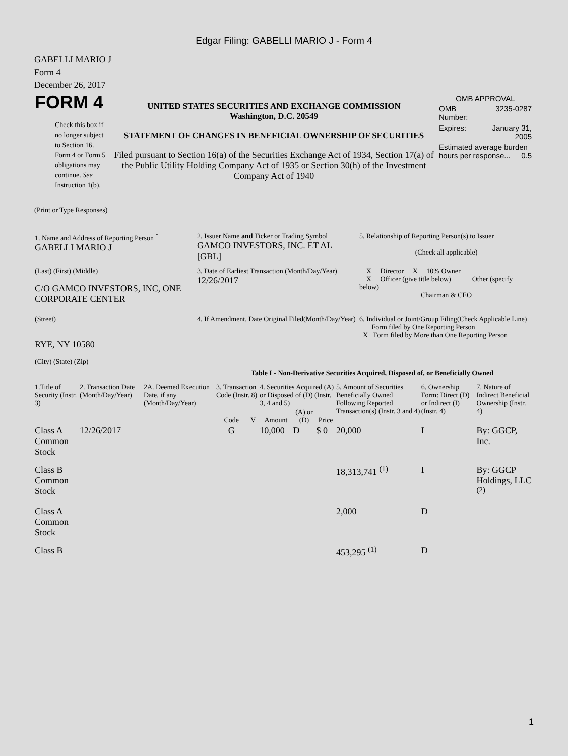Edgar Filing: GABELLI MARIO J - Form 4
GABELLI MARIO J
Form 4
December 26, 2017
| FORM 4 Check this box if no longer subject to Section 16. Form 4 or Form 5 obligations may continue. See Instruction 1(b). | UNITED STATES SECURITIES AND EXCHANGE COMMISSION Washington, D.C. 20549 STATEMENT OF CHANGES IN BENEFICIAL OWNERSHIP OF SECURITIES Filed pursuant to Section 16(a) of the Securities Exchange Act of 1934, Section 17(a) of the Public Utility Holding Company Act of 1935 or Section 30(h) of the Investment Company Act of 1940 | OMB APPROVAL / OMB Number: / 3235-0287 / / Expires: / January 31, 2005 / / Estimated average burden hours per response... 0.5 / / |
(Print or Type Responses)
| 1. Name and Address of Reporting Person <sup>*</sup> GABELLI MARIO J | 2. Issuer Name and Ticker or Trading Symbol GAMCO INVESTORS, INC. ET AL [GBL] | 5. Relationship of Reporting Person(s) to Issuer (Check all applicable) |
| (Last) (First) (Middle) C/O GAMCO INVESTORS, INC, ONE CORPORATE CENTER | 3. Date of Earliest Transaction (Month/Day/Year) 12/26/2017 | __X__ Director __X__ 10% Owner __X__ Officer (give title below) _____ Other (specify below) Chairman & CEO |
| (Street) RYE, NY 10580 (City) (State) (Zip) | 4. If Amendment, Date Original Filed(Month/Day/Year) | 6. Individual or Joint/Group Filing(Check Applicable Line) ___ Form filed by One Reporting Person _X_ Form filed by More than One Reporting Person |
Table I - Non-Derivative Securities Acquired, Disposed of, or Beneficially Owned
| 1.Title of Security (Instr. 3) | 2. Transaction Date (Month/Day/Year) | 2A. Deemed Execution Date, if any (Month/Day/Year) | 3. Transaction Code (Instr. 8) | | 4. Securities Acquired (A) or Disposed of (D) (Instr. 3, 4 and 5) | | | 5. Amount of Securities Beneficially Owned Following Reported Transaction(s) (Instr. 3 and 4) | 6. Ownership Form: Direct (D) or Indirect (I) (Instr. 4) | 7. Nature of Indirect Beneficial Ownership (Instr. 4) |
| --- | --- | --- | --- | --- | --- | --- | --- | --- | --- | --- |
| | | | Code | V | Amount | (A) or (D) | Price | | | |
| Class A Common Stock | 12/26/2017 | | G | | 10,000 | D | $ 0 | 20,000 | I | By: GGCP, Inc. |
| Class B Common Stock | | | | | | | | 18,313,741 <sup>(1)</sup> | I | By: GGCP Holdings, LLC <sup>(2)</sup> |
| Class A Common Stock | | | | | | | | 2,000 | D | |
| Class B | | | | | | | | 453,295 <sup>(1)</sup> | D | |
1